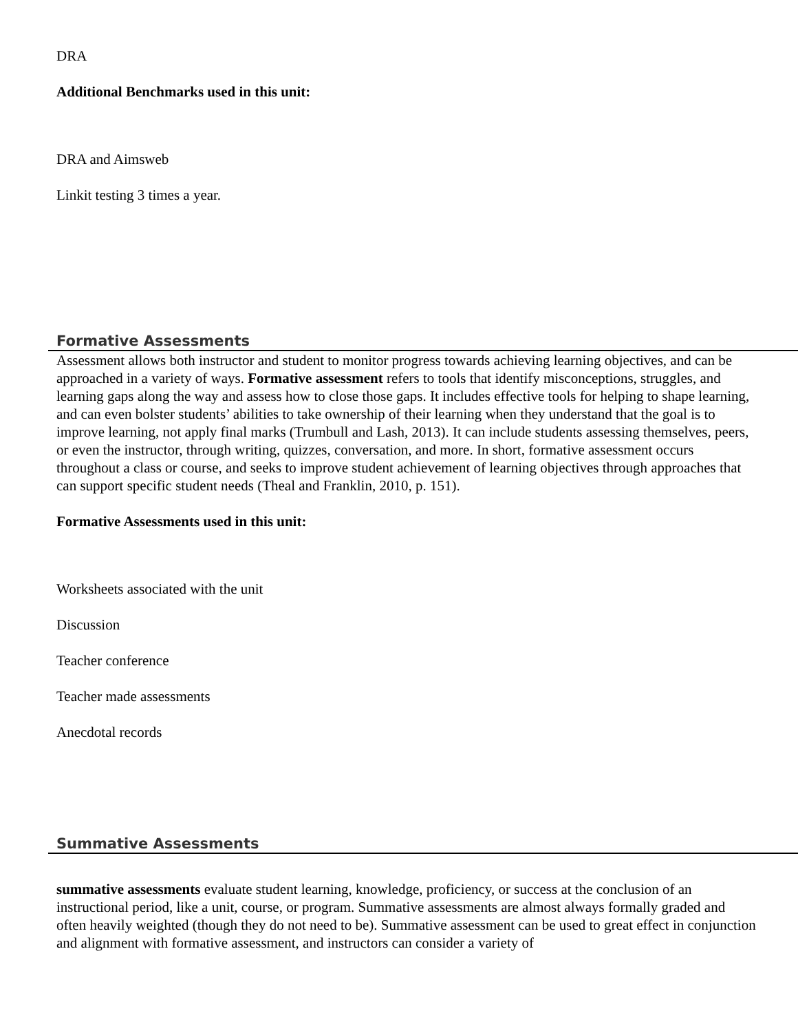DRA
Additional Benchmarks used in this unit:
DRA and Aimsweb
Linkit testing 3 times a year.
Formative Assessments
Assessment allows both instructor and student to monitor progress towards achieving learning objectives, and can be approached in a variety of ways. Formative assessment refers to tools that identify misconceptions, struggles, and learning gaps along the way and assess how to close those gaps. It includes effective tools for helping to shape learning, and can even bolster students’ abilities to take ownership of their learning when they understand that the goal is to improve learning, not apply final marks (Trumbull and Lash, 2013). It can include students assessing themselves, peers, or even the instructor, through writing, quizzes, conversation, and more. In short, formative assessment occurs throughout a class or course, and seeks to improve student achievement of learning objectives through approaches that can support specific student needs (Theal and Franklin, 2010, p. 151).
Formative Assessments used in this unit:
Worksheets associated with the unit
Discussion
Teacher conference
Teacher made assessments
Anecdotal records
Summative Assessments
summative assessments evaluate student learning, knowledge, proficiency, or success at the conclusion of an instructional period, like a unit, course, or program. Summative assessments are almost always formally graded and often heavily weighted (though they do not need to be). Summative assessment can be used to great effect in conjunction and alignment with formative assessment, and instructors can consider a variety of